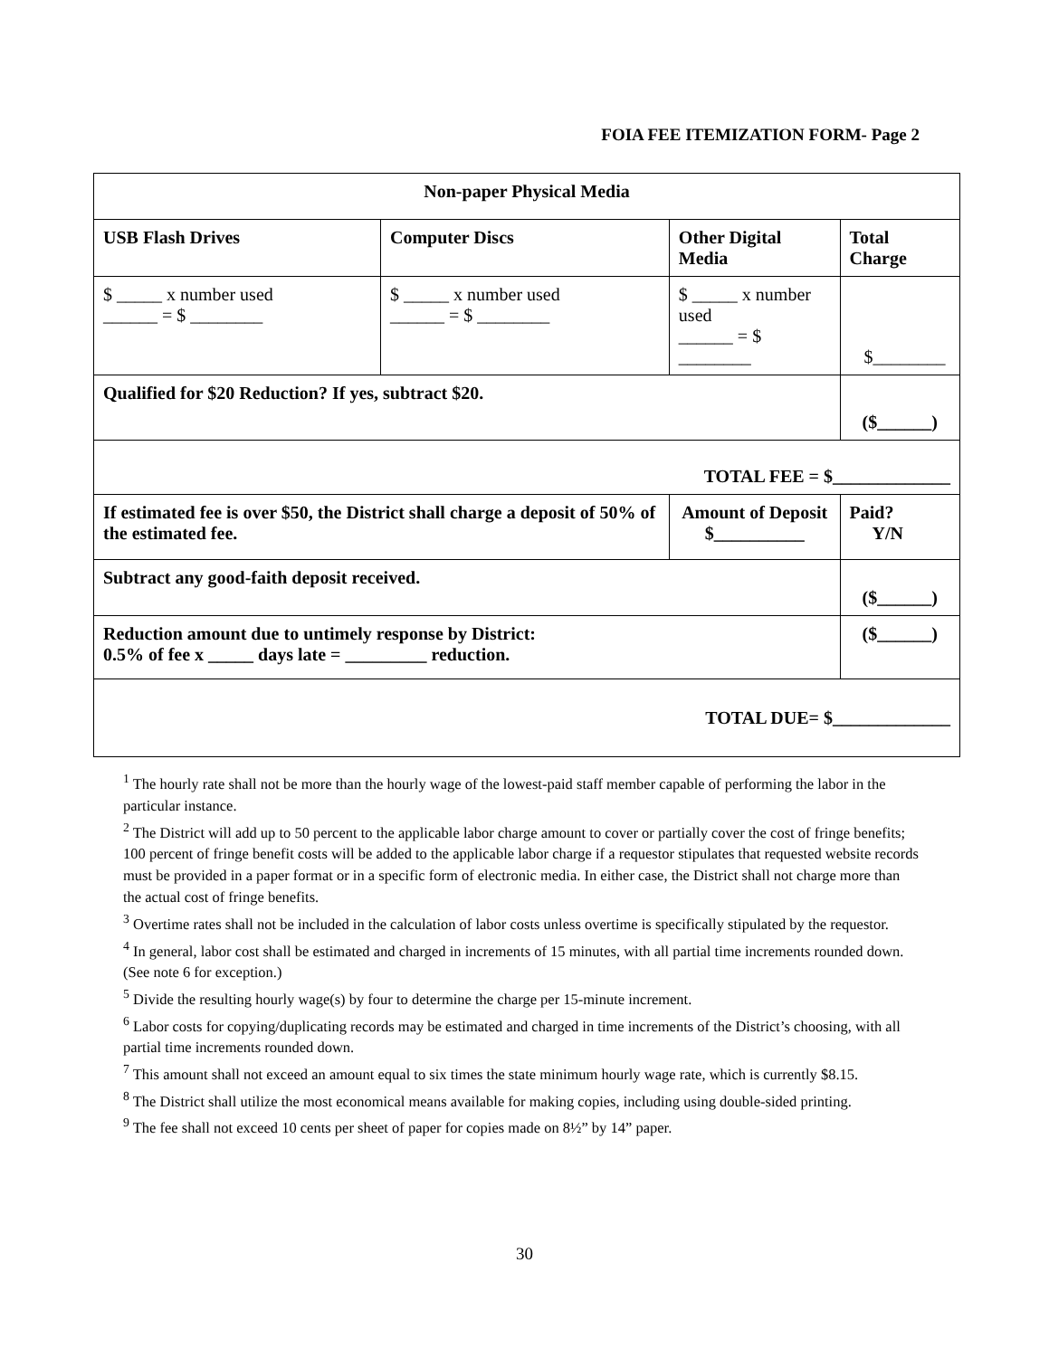FOIA FEE ITEMIZATION FORM- Page 2
| Non-paper Physical Media | | | |
| USB Flash Drives | Computer Discs | Other Digital Media | Total Charge |
| $ _____ x number used ______ = $ ________ | $ _____ x number used ______ = $ ________ | $ _____ x number used ______ = $ ________ | $________ |
| Qualified for $20 Reduction? If yes, subtract $20. | | | ($______) |
| TOTAL FEE = $_____________ | | | |
| If estimated fee is over $50, the District shall charge a deposit of 50% of the estimated fee. | | Amount of Deposit $__________ | Paid? Y/N |
| Subtract any good-faith deposit received. | | | ($______) |
| Reduction amount due to untimely response by District: 0.5% of fee x _____ days late = _________ reduction. | | | ($______) |
| TOTAL DUE= $_____________ | | | |
<sup>1</sup> The hourly rate shall not be more than the hourly wage of the lowest-paid staff member capable of performing the labor in the particular instance.
<sup>2</sup> The District will add up to 50 percent to the applicable labor charge amount to cover or partially cover the cost of fringe benefits; 100 percent of fringe benefit costs will be added to the applicable labor charge if a requestor stipulates that requested website records must be provided in a paper format or in a specific form of electronic media. In either case, the District shall not charge more than the actual cost of fringe benefits.
<sup>3</sup> Overtime rates shall not be included in the calculation of labor costs unless overtime is specifically stipulated by the requestor.
<sup>4</sup> In general, labor cost shall be estimated and charged in increments of 15 minutes, with all partial time increments rounded down. (See note 6 for exception.)
<sup>5</sup> Divide the resulting hourly wage(s) by four to determine the charge per 15-minute increment.
<sup>6</sup> Labor costs for copying/duplicating records may be estimated and charged in time increments of the District’s choosing, with all partial time increments rounded down.
<sup>7</sup> This amount shall not exceed an amount equal to six times the state minimum hourly wage rate, which is currently $8.15.
<sup>8</sup> The District shall utilize the most economical means available for making copies, including using double-sided printing.
<sup>9</sup> The fee shall not exceed 10 cents per sheet of paper for copies made on 8½” by 14” paper.
30